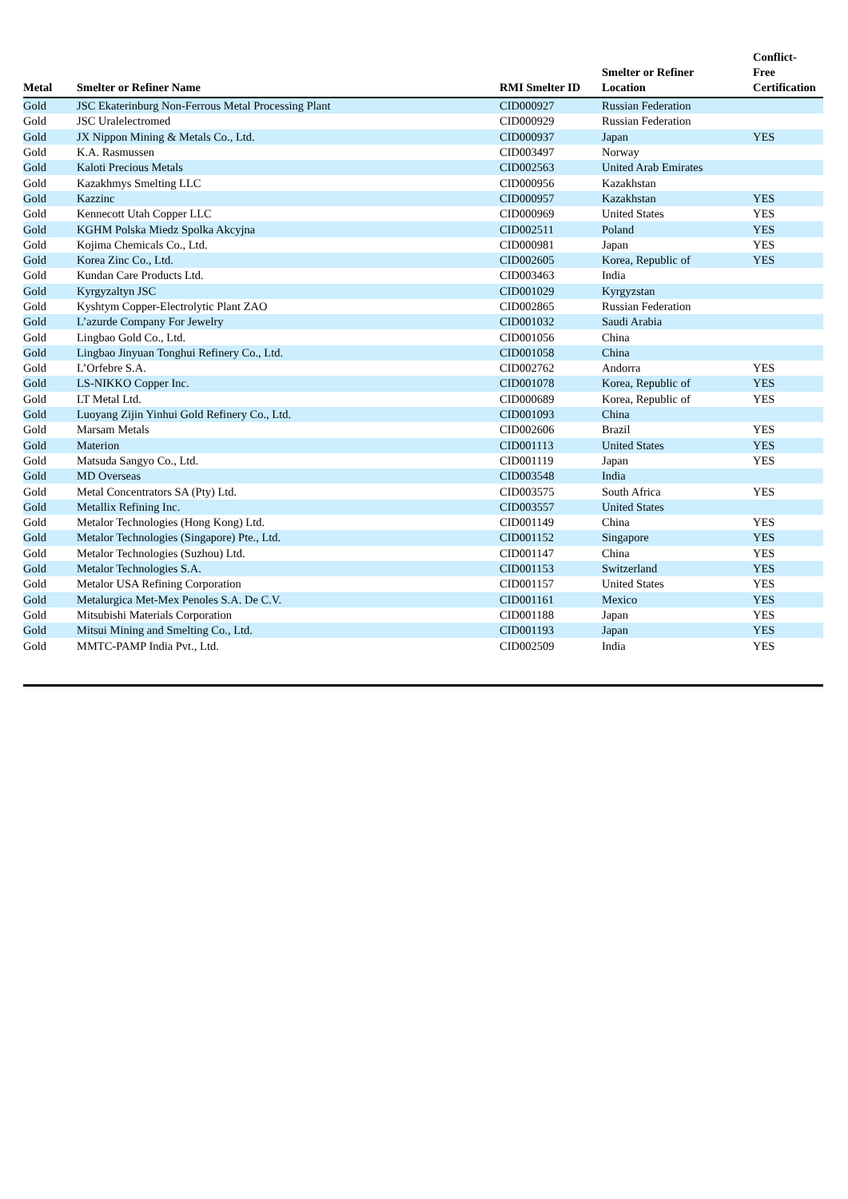| Metal | Smelter or Refiner Name | RMI Smelter ID | Smelter or Refiner Location | Conflict- Free Certification |
| --- | --- | --- | --- | --- |
| Gold | JSC Ekaterinburg Non-Ferrous Metal Processing Plant | CID000927 | Russian Federation | |
| Gold | JSC Uralelectromed | CID000929 | Russian Federation | |
| Gold | JX Nippon Mining & Metals Co., Ltd. | CID000937 | Japan | YES |
| Gold | K.A. Rasmussen | CID003497 | Norway | |
| Gold | Kaloti Precious Metals | CID002563 | United Arab Emirates | |
| Gold | Kazakhmys Smelting LLC | CID000956 | Kazakhstan | |
| Gold | Kazzinc | CID000957 | Kazakhstan | YES |
| Gold | Kennecott Utah Copper LLC | CID000969 | United States | YES |
| Gold | KGHM Polska Miedz Spolka Akcyjna | CID002511 | Poland | YES |
| Gold | Kojima Chemicals Co., Ltd. | CID000981 | Japan | YES |
| Gold | Korea Zinc Co., Ltd. | CID002605 | Korea, Republic of | YES |
| Gold | Kundan Care Products Ltd. | CID003463 | India | |
| Gold | Kyrgyzaltyn JSC | CID001029 | Kyrgyzstan | |
| Gold | Kyshtym Copper-Electrolytic Plant ZAO | CID002865 | Russian Federation | |
| Gold | L’azurde Company For Jewelry | CID001032 | Saudi Arabia | |
| Gold | Lingbao Gold Co., Ltd. | CID001056 | China | |
| Gold | Lingbao Jinyuan Tonghui Refinery Co., Ltd. | CID001058 | China | |
| Gold | L’Orfebre S.A. | CID002762 | Andorra | YES |
| Gold | LS-NIKKO Copper Inc. | CID001078 | Korea, Republic of | YES |
| Gold | LT Metal Ltd. | CID000689 | Korea, Republic of | YES |
| Gold | Luoyang Zijin Yinhui Gold Refinery Co., Ltd. | CID001093 | China | |
| Gold | Marsam Metals | CID002606 | Brazil | YES |
| Gold | Materion | CID001113 | United States | YES |
| Gold | Matsuda Sangyo Co., Ltd. | CID001119 | Japan | YES |
| Gold | MD Overseas | CID003548 | India | |
| Gold | Metal Concentrators SA (Pty) Ltd. | CID003575 | South Africa | YES |
| Gold | Metallix Refining Inc. | CID003557 | United States | |
| Gold | Metalor Technologies (Hong Kong) Ltd. | CID001149 | China | YES |
| Gold | Metalor Technologies (Singapore) Pte., Ltd. | CID001152 | Singapore | YES |
| Gold | Metalor Technologies (Suzhou) Ltd. | CID001147 | China | YES |
| Gold | Metalor Technologies S.A. | CID001153 | Switzerland | YES |
| Gold | Metalor USA Refining Corporation | CID001157 | United States | YES |
| Gold | Metalurgica Met-Mex Penoles S.A. De C.V. | CID001161 | Mexico | YES |
| Gold | Mitsubishi Materials Corporation | CID001188 | Japan | YES |
| Gold | Mitsui Mining and Smelting Co., Ltd. | CID001193 | Japan | YES |
| Gold | MMTC-PAMP India Pvt., Ltd. | CID002509 | India | YES |